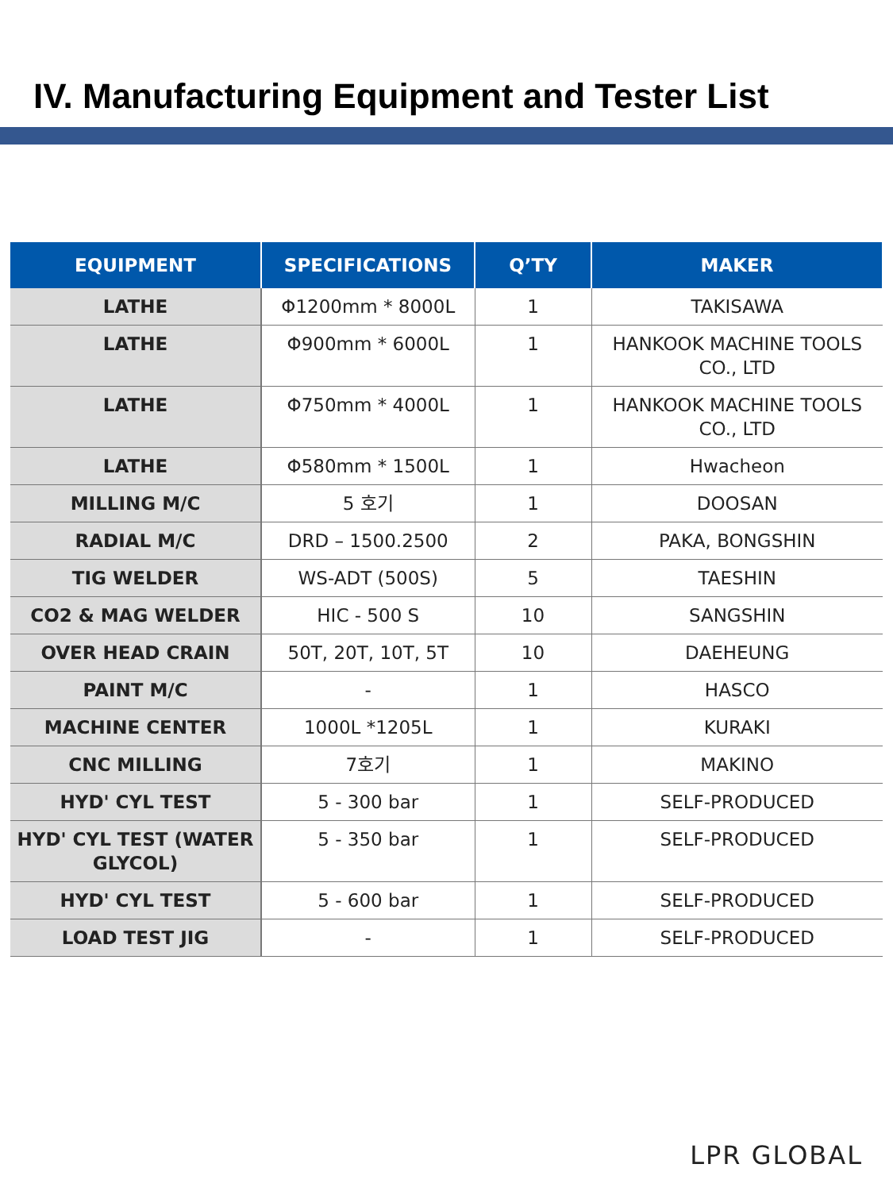IV. Manufacturing Equipment and Tester List
| EQUIPMENT | SPECIFICATIONS | Q’TY | MAKER |
| --- | --- | --- | --- |
| LATHE | Φ1200mm * 8000L | 1 | TAKISAWA |
| LATHE | Φ900mm * 6000L | 1 | HANKOOK MACHINE TOOLS CO., LTD |
| LATHE | Φ750mm * 4000L | 1 | HANKOOK MACHINE TOOLS CO., LTD |
| LATHE | Φ580mm * 1500L | 1 | Hwacheon |
| MILLING M/C | 5 호기 | 1 | DOOSAN |
| RADIAL M/C | DRD – 1500.2500 | 2 | PAKA, BONGSHIN |
| TIG WELDER | WS-ADT (500S) | 5 | TAESHIN |
| CO2 & MAG WELDER | HIC - 500 S | 10 | SANGSHIN |
| OVER HEAD CRAIN | 50T, 20T, 10T, 5T | 10 | DAEHEUNG |
| PAINT M/C | - | 1 | HASCO |
| MACHINE CENTER | 1000L *1205L | 1 | KURAKI |
| CNC MILLING | 7호기 | 1 | MAKINO |
| HYD' CYL TEST | 5 - 300 bar | 1 | SELF-PRODUCED |
| HYD' CYL TEST (WATER GLYCOL) | 5 - 350 bar | 1 | SELF-PRODUCED |
| HYD' CYL TEST | 5 - 600 bar | 1 | SELF-PRODUCED |
| LOAD TEST JIG | - | 1 | SELF-PRODUCED |
LPR GLOBAL